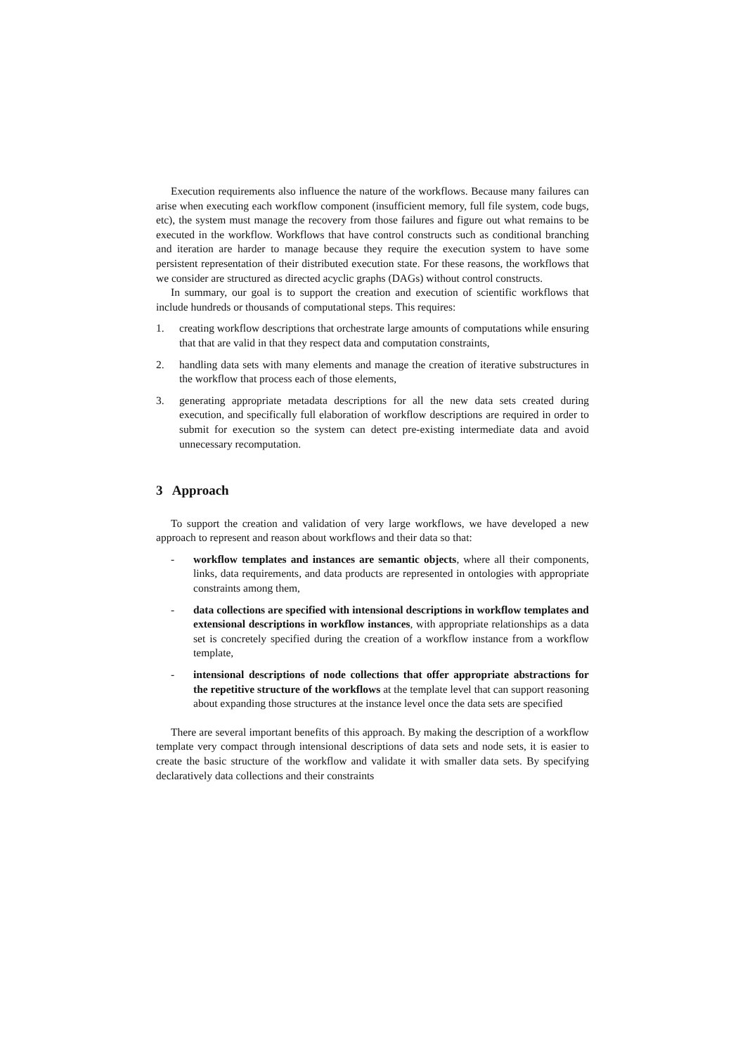Execution requirements also influence the nature of the workflows. Because many failures can arise when executing each workflow component (insufficient memory, full file system, code bugs, etc), the system must manage the recovery from those failures and figure out what remains to be executed in the workflow. Workflows that have control constructs such as conditional branching and iteration are harder to manage because they require the execution system to have some persistent representation of their distributed execution state. For these reasons, the workflows that we consider are structured as directed acyclic graphs (DAGs) without control constructs.
In summary, our goal is to support the creation and execution of scientific workflows that include hundreds or thousands of computational steps. This requires:
1. creating workflow descriptions that orchestrate large amounts of computations while ensuring that that are valid in that they respect data and computation constraints,
2. handling data sets with many elements and manage the creation of iterative substructures in the workflow that process each of those elements,
3. generating appropriate metadata descriptions for all the new data sets created during execution, and specifically full elaboration of workflow descriptions are required in order to submit for execution so the system can detect pre-existing intermediate data and avoid unnecessary recomputation.
3 Approach
To support the creation and validation of very large workflows, we have developed a new approach to represent and reason about workflows and their data so that:
- workflow templates and instances are semantic objects, where all their components, links, data requirements, and data products are represented in ontologies with appropriate constraints among them,
- data collections are specified with intensional descriptions in workflow templates and extensional descriptions in workflow instances, with appropriate relationships as a data set is concretely specified during the creation of a workflow instance from a workflow template,
- intensional descriptions of node collections that offer appropriate abstractions for the repetitive structure of the workflows at the template level that can support reasoning about expanding those structures at the instance level once the data sets are specified
There are several important benefits of this approach. By making the description of a workflow template very compact through intensional descriptions of data sets and node sets, it is easier to create the basic structure of the workflow and validate it with smaller data sets. By specifying declaratively data collections and their constraints